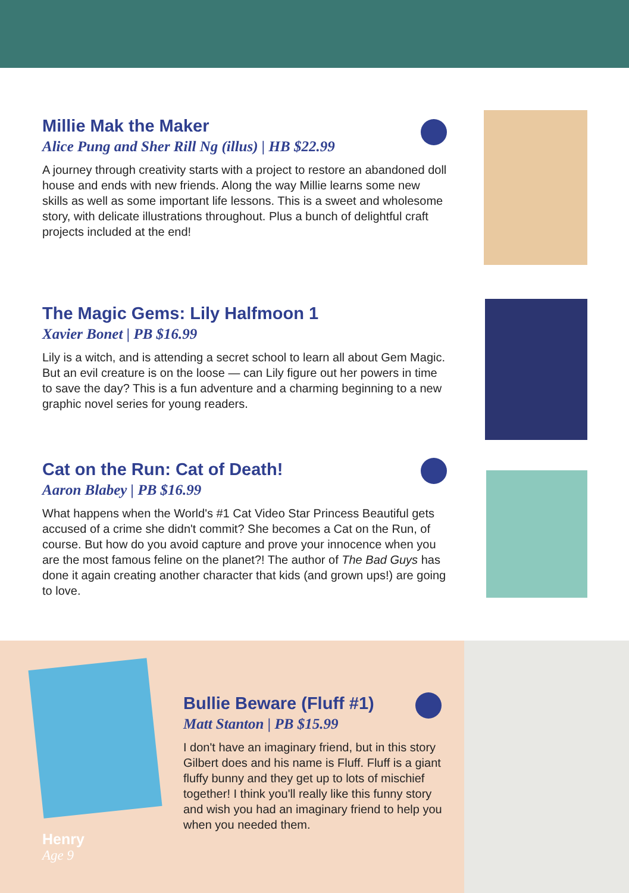Millie Mak the Maker
Alice Pung and Sher Rill Ng (illus) | HB $22.99
A journey through creativity starts with a project to restore an abandoned doll house and ends with new friends. Along the way Millie learns some new skills as well as some important life lessons. This is a sweet and wholesome story, with delicate illustrations throughout. Plus a bunch of delightful craft projects included at the end!
The Magic Gems: Lily Halfmoon 1
Xavier Bonet | PB $16.99
Lily is a witch, and is attending a secret school to learn all about Gem Magic. But an evil creature is on the loose — can Lily figure out her powers in time to save the day? This is a fun adventure and a charming beginning to a new graphic novel series for young readers.
Cat on the Run: Cat of Death!
Aaron Blabey | PB $16.99
What happens when the World's #1 Cat Video Star Princess Beautiful gets accused of a crime she didn't commit? She becomes a Cat on the Run, of course. But how do you avoid capture and prove your innocence when you are the most famous feline on the planet?! The author of The Bad Guys has done it again creating another character that kids (and grown ups!) are going to love.
Bullie Beware (Fluff #1)
Matt Stanton | PB $15.99
I don't have an imaginary friend, but in this story Gilbert does and his name is Fluff. Fluff is a giant fluffy bunny and they get up to lots of mischief together! I think you'll really like this funny story and wish you had an imaginary friend to help you when you needed them.
Henry
Age 9